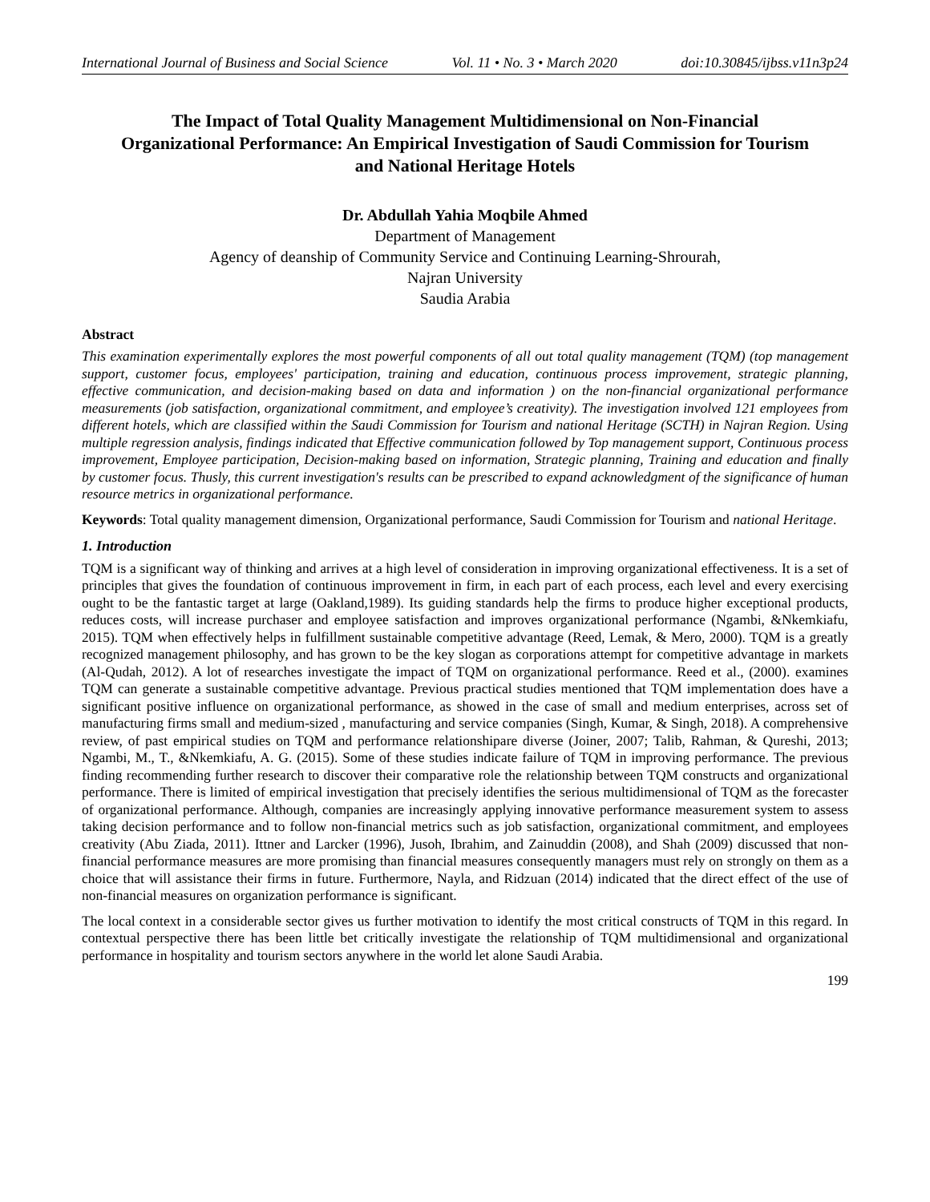International Journal of Business and Social Science Vol. 11 • No. 3 • March 2020 doi:10.30845/ijbss.v11n3p24
The Impact of Total Quality Management Multidimensional on Non-Financial Organizational Performance: An Empirical Investigation of Saudi Commission for Tourism and National Heritage Hotels
Dr. Abdullah Yahia Moqbile Ahmed
Department of Management
Agency of deanship of Community Service and Continuing Learning-Shrourah,
Najran University
Saudia Arabia
Abstract
This examination experimentally explores the most powerful components of all out total quality management (TQM) (top management support, customer focus, employees' participation, training and education, continuous process improvement, strategic planning, effective communication, and decision-making based on data and information ) on the non-financial organizational performance measurements (job satisfaction, organizational commitment, and employee’s creativity). The investigation involved 121 employees from different hotels, which are classified within the Saudi Commission for Tourism and national Heritage (SCTH) in Najran Region. Using multiple regression analysis, findings indicated that Effective communication followed by Top management support, Continuous process improvement, Employee participation, Decision-making based on information, Strategic planning, Training and education and finally by customer focus. Thusly, this current investigation's results can be prescribed to expand acknowledgment of the significance of human resource metrics in organizational performance.
Keywords: Total quality management dimension, Organizational performance, Saudi Commission for Tourism and national Heritage.
1. Introduction
TQM is a significant way of thinking and arrives at a high level of consideration in improving organizational effectiveness. It is a set of principles that gives the foundation of continuous improvement in firm, in each part of each process, each level and every exercising ought to be the fantastic target at large (Oakland,1989). Its guiding standards help the firms to produce higher exceptional products, reduces costs, will increase purchaser and employee satisfaction and improves organizational performance (Ngambi, &Nkemkiafu, 2015). TQM when effectively helps in fulfillment sustainable competitive advantage (Reed, Lemak, & Mero, 2000). TQM is a greatly recognized management philosophy, and has grown to be the key slogan as corporations attempt for competitive advantage in markets (Al-Qudah, 2012). A lot of researches investigate the impact of TQM on organizational performance. Reed et al., (2000). examines TQM can generate a sustainable competitive advantage. Previous practical studies mentioned that TQM implementation does have a significant positive influence on organizational performance, as showed in the case of small and medium enterprises, across set of manufacturing firms small and medium-sized , manufacturing and service companies (Singh, Kumar, & Singh, 2018). A comprehensive review, of past empirical studies on TQM and performance relationshipare diverse (Joiner, 2007; Talib, Rahman, & Qureshi, 2013; Ngambi, M., T., &Nkemkiafu, A. G. (2015). Some of these studies indicate failure of TQM in improving performance. The previous finding recommending further research to discover their comparative role the relationship between TQM constructs and organizational performance. There is limited of empirical investigation that precisely identifies the serious multidimensional of TQM as the forecaster of organizational performance. Although, companies are increasingly applying innovative performance measurement system to assess taking decision performance and to follow non-financial metrics such as job satisfaction, organizational commitment, and employees creativity (Abu Ziada, 2011). Ittner and Larcker (1996), Jusoh, Ibrahim, and Zainuddin (2008), and Shah (2009) discussed that non-financial performance measures are more promising than financial measures consequently managers must rely on strongly on them as a choice that will assistance their firms in future. Furthermore, Nayla, and Ridzuan (2014) indicated that the direct effect of the use of non-financial measures on organization performance is significant.
The local context in a considerable sector gives us further motivation to identify the most critical constructs of TQM in this regard. In contextual perspective there has been little bet critically investigate the relationship of TQM multidimensional and organizational performance in hospitality and tourism sectors anywhere in the world let alone Saudi Arabia.
199